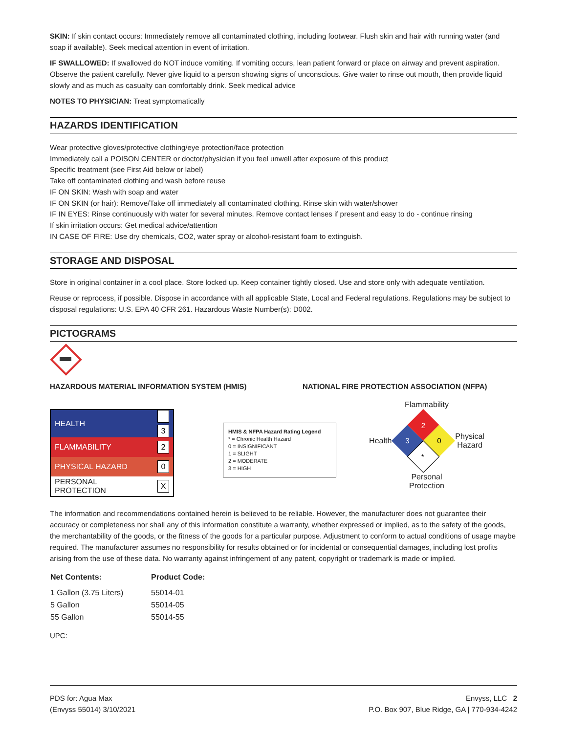SKIN: If skin contact occurs: Immediately remove all contaminated clothing, including footwear. Flush skin and hair with running water (and soap if available). Seek medical attention in event of irritation.
IF SWALLOWED: If swallowed do NOT induce vomiting. If vomiting occurs, lean patient forward or place on airway and prevent aspiration. Observe the patient carefully. Never give liquid to a person showing signs of unconscious. Give water to rinse out mouth, then provide liquid slowly and as much as casualty can comfortably drink. Seek medical advice
NOTES TO PHYSICIAN: Treat symptomatically
HAZARDS IDENTIFICATION
Wear protective gloves/protective clothing/eye protection/face protection
Immediately call a POISON CENTER or doctor/physician if you feel unwell after exposure of this product
Specific treatment (see First Aid below or label)
Take off contaminated clothing and wash before reuse
IF ON SKIN: Wash with soap and water
IF ON SKIN (or hair): Remove/Take off immediately all contaminated clothing. Rinse skin with water/shower
IF IN EYES: Rinse continuously with water for several minutes. Remove contact lenses if present and easy to do - continue rinsing
If skin irritation occurs: Get medical advice/attention
IN CASE OF FIRE: Use dry chemicals, CO2, water spray or alcohol-resistant foam to extinguish.
STORAGE AND DISPOSAL
Store in original container in a cool place. Store locked up. Keep container tightly closed. Use and store only with adequate ventilation.
Reuse or reprocess, if possible. Dispose in accordance with all applicable State, Local and Federal regulations. Regulations may be subject to disposal regulations: U.S. EPA 40 CFR 261. Hazardous Waste Number(s): D002.
PICTOGRAMS
HAZARDOUS MATERIAL INFORMATION SYSTEM (HMIS) NATIONAL FIRE PROTECTION ASSOCIATION (NFPA)
| HEALTH | 3 |
| FLAMMABILITY | 2 |
| PHYSICAL HAZARD | 0 |
| PERSONAL PROTECTION | X |
HMIS & NFPA Hazard Rating Legend
* = Chronic Health Hazard
0 = INSIGNIFICANT
1 = SLIGHT
2 = MODERATE
3 = HIGH
Flammability
Health
2
3
0
*
Physical
Hazard
Personal
Protection
The information and recommendations contained herein is believed to be reliable. However, the manufacturer does not guarantee their accuracy or completeness nor shall any of this information constitute a warranty, whether expressed or implied, as to the safety of the goods, the merchantability of the goods, or the fitness of the goods for a particular purpose. Adjustment to conform to actual conditions of usage maybe required. The manufacturer assumes no responsibility for results obtained or for incidental or consequential damages, including lost profits arising from the use of these data. No warranty against infringement of any patent, copyright or trademark is made or implied.
| Net Contents: | Product Code: |
| --- | --- |
| 1 Gallon (3.75 Liters) | 55014-01 |
| 5 Gallon | 55014-05 |
| 55 Gallon | 55014-55 |
UPC:
PDS for: Agua Max
(Envyss 55014) 3/10/2021
Envyss, LLC 2
P.O. Box 907, Blue Ridge, GA | 770-934-4242